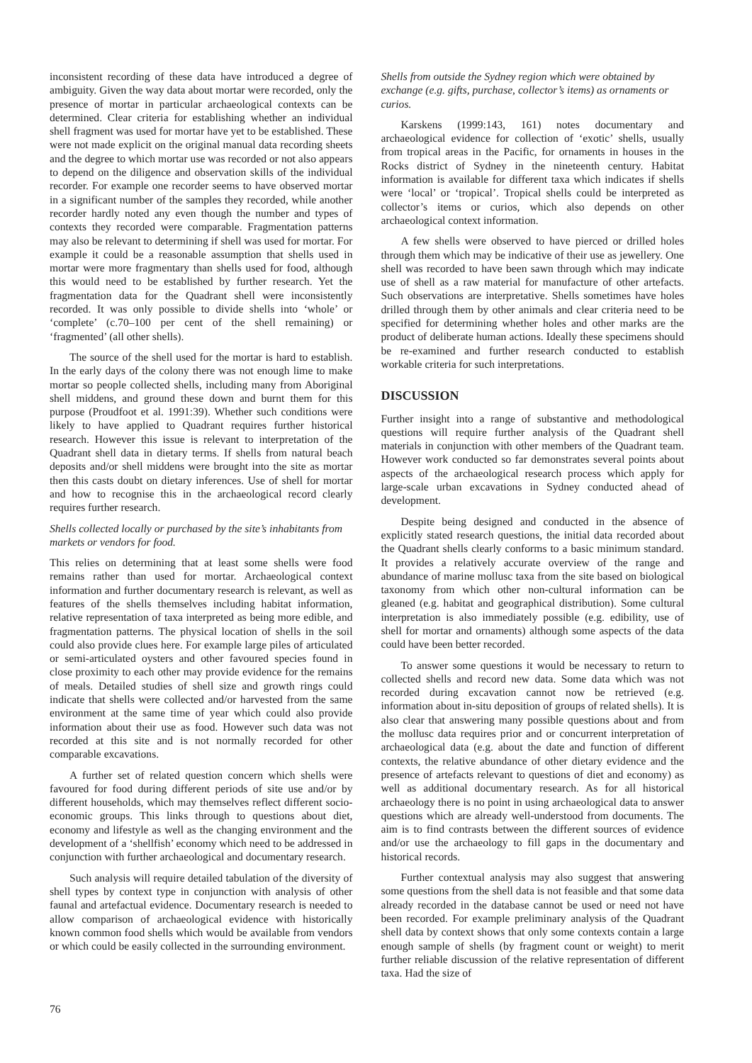inconsistent recording of these data have introduced a degree of ambiguity. Given the way data about mortar were recorded, only the presence of mortar in particular archaeological contexts can be determined. Clear criteria for establishing whether an individual shell fragment was used for mortar have yet to be established. These were not made explicit on the original manual data recording sheets and the degree to which mortar use was recorded or not also appears to depend on the diligence and observation skills of the individual recorder. For example one recorder seems to have observed mortar in a significant number of the samples they recorded, while another recorder hardly noted any even though the number and types of contexts they recorded were comparable. Fragmentation patterns may also be relevant to determining if shell was used for mortar. For example it could be a reasonable assumption that shells used in mortar were more fragmentary than shells used for food, although this would need to be established by further research. Yet the fragmentation data for the Quadrant shell were inconsistently recorded. It was only possible to divide shells into ‘whole’ or ‘complete’ (c.70–100 per cent of the shell remaining) or ‘fragmented’ (all other shells).
The source of the shell used for the mortar is hard to establish. In the early days of the colony there was not enough lime to make mortar so people collected shells, including many from Aboriginal shell middens, and ground these down and burnt them for this purpose (Proudfoot et al. 1991:39). Whether such conditions were likely to have applied to Quadrant requires further historical research. However this issue is relevant to interpretation of the Quadrant shell data in dietary terms. If shells from natural beach deposits and/or shell middens were brought into the site as mortar then this casts doubt on dietary inferences. Use of shell for mortar and how to recognise this in the archaeological record clearly requires further research.
Shells collected locally or purchased by the site’s inhabitants from markets or vendors for food.
This relies on determining that at least some shells were food remains rather than used for mortar. Archaeological context information and further documentary research is relevant, as well as features of the shells themselves including habitat information, relative representation of taxa interpreted as being more edible, and fragmentation patterns. The physical location of shells in the soil could also provide clues here. For example large piles of articulated or semi-articulated oysters and other favoured species found in close proximity to each other may provide evidence for the remains of meals. Detailed studies of shell size and growth rings could indicate that shells were collected and/or harvested from the same environment at the same time of year which could also provide information about their use as food. However such data was not recorded at this site and is not normally recorded for other comparable excavations.
A further set of related question concern which shells were favoured for food during different periods of site use and/or by different households, which may themselves reflect different socio-economic groups. This links through to questions about diet, economy and lifestyle as well as the changing environment and the development of a ‘shellfish’ economy which need to be addressed in conjunction with further archaeological and documentary research.
Such analysis will require detailed tabulation of the diversity of shell types by context type in conjunction with analysis of other faunal and artefactual evidence. Documentary research is needed to allow comparison of archaeological evidence with historically known common food shells which would be available from vendors or which could be easily collected in the surrounding environment.
Shells from outside the Sydney region which were obtained by exchange (e.g. gifts, purchase, collector’s items) as ornaments or curios.
Karskens (1999:143, 161) notes documentary and archaeological evidence for collection of ‘exotic’ shells, usually from tropical areas in the Pacific, for ornaments in houses in the Rocks district of Sydney in the nineteenth century. Habitat information is available for different taxa which indicates if shells were ‘local’ or ‘tropical’. Tropical shells could be interpreted as collector’s items or curios, which also depends on other archaeological context information.
A few shells were observed to have pierced or drilled holes through them which may be indicative of their use as jewellery. One shell was recorded to have been sawn through which may indicate use of shell as a raw material for manufacture of other artefacts. Such observations are interpretative. Shells sometimes have holes drilled through them by other animals and clear criteria need to be specified for determining whether holes and other marks are the product of deliberate human actions. Ideally these specimens should be re-examined and further research conducted to establish workable criteria for such interpretations.
DISCUSSION
Further insight into a range of substantive and methodological questions will require further analysis of the Quadrant shell materials in conjunction with other members of the Quadrant team. However work conducted so far demonstrates several points about aspects of the archaeological research process which apply for large-scale urban excavations in Sydney conducted ahead of development.
Despite being designed and conducted in the absence of explicitly stated research questions, the initial data recorded about the Quadrant shells clearly conforms to a basic minimum standard. It provides a relatively accurate overview of the range and abundance of marine mollusc taxa from the site based on biological taxonomy from which other non-cultural information can be gleaned (e.g. habitat and geographical distribution). Some cultural interpretation is also immediately possible (e.g. edibility, use of shell for mortar and ornaments) although some aspects of the data could have been better recorded.
To answer some questions it would be necessary to return to collected shells and record new data. Some data which was not recorded during excavation cannot now be retrieved (e.g. information about in-situ deposition of groups of related shells). It is also clear that answering many possible questions about and from the mollusc data requires prior and or concurrent interpretation of archaeological data (e.g. about the date and function of different contexts, the relative abundance of other dietary evidence and the presence of artefacts relevant to questions of diet and economy) as well as additional documentary research. As for all historical archaeology there is no point in using archaeological data to answer questions which are already well-understood from documents. The aim is to find contrasts between the different sources of evidence and/or use the archaeology to fill gaps in the documentary and historical records.
Further contextual analysis may also suggest that answering some questions from the shell data is not feasible and that some data already recorded in the database cannot be used or need not have been recorded. For example preliminary analysis of the Quadrant shell data by context shows that only some contexts contain a large enough sample of shells (by fragment count or weight) to merit further reliable discussion of the relative representation of different taxa. Had the size of
76